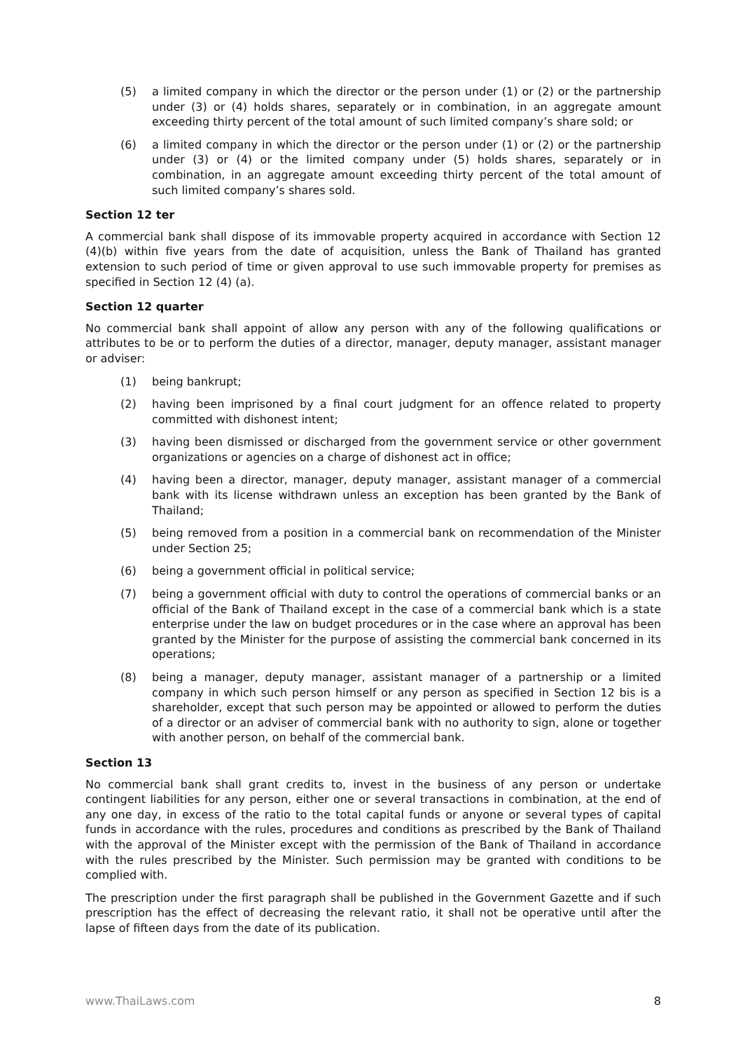(5) a limited company in which the director or the person under (1) or (2) or the partnership under (3) or (4) holds shares, separately or in combination, in an aggregate amount exceeding thirty percent of the total amount of such limited company’s share sold; or
(6) a limited company in which the director or the person under (1) or (2) or the partnership under (3) or (4) or the limited company under (5) holds shares, separately or in combination, in an aggregate amount exceeding thirty percent of the total amount of such limited company’s shares sold.
Section 12 ter
A commercial bank shall dispose of its immovable property acquired in accordance with Section 12 (4)(b) within five years from the date of acquisition, unless the Bank of Thailand has granted extension to such period of time or given approval to use such immovable property for premises as specified in Section 12 (4) (a).
Section 12 quarter
No commercial bank shall appoint of allow any person with any of the following qualifications or attributes to be or to perform the duties of a director, manager, deputy manager, assistant manager or adviser:
(1) being bankrupt;
(2) having been imprisoned by a final court judgment for an offence related to property committed with dishonest intent;
(3) having been dismissed or discharged from the government service or other government organizations or agencies on a charge of dishonest act in office;
(4) having been a director, manager, deputy manager, assistant manager of a commercial bank with its license withdrawn unless an exception has been granted by the Bank of Thailand;
(5) being removed from a position in a commercial bank on recommendation of the Minister under Section 25;
(6) being a government official in political service;
(7) being a government official with duty to control the operations of commercial banks or an official of the Bank of Thailand except in the case of a commercial bank which is a state enterprise under the law on budget procedures or in the case where an approval has been granted by the Minister for the purpose of assisting the commercial bank concerned in its operations;
(8) being a manager, deputy manager, assistant manager of a partnership or a limited company in which such person himself or any person as specified in Section 12 bis is a shareholder, except that such person may be appointed or allowed to perform the duties of a director or an adviser of commercial bank with no authority to sign, alone or together with another person, on behalf of the commercial bank.
Section 13
No commercial bank shall grant credits to, invest in the business of any person or undertake contingent liabilities for any person, either one or several transactions in combination, at the end of any one day, in excess of the ratio to the total capital funds or anyone or several types of capital funds in accordance with the rules, procedures and conditions as prescribed by the Bank of Thailand with the approval of the Minister except with the permission of the Bank of Thailand in accordance with the rules prescribed by the Minister. Such permission may be granted with conditions to be complied with.
The prescription under the first paragraph shall be published in the Government Gazette and if such prescription has the effect of decreasing the relevant ratio, it shall not be operative until after the lapse of fifteen days from the date of its publication.
www.ThaiLaws.com 8